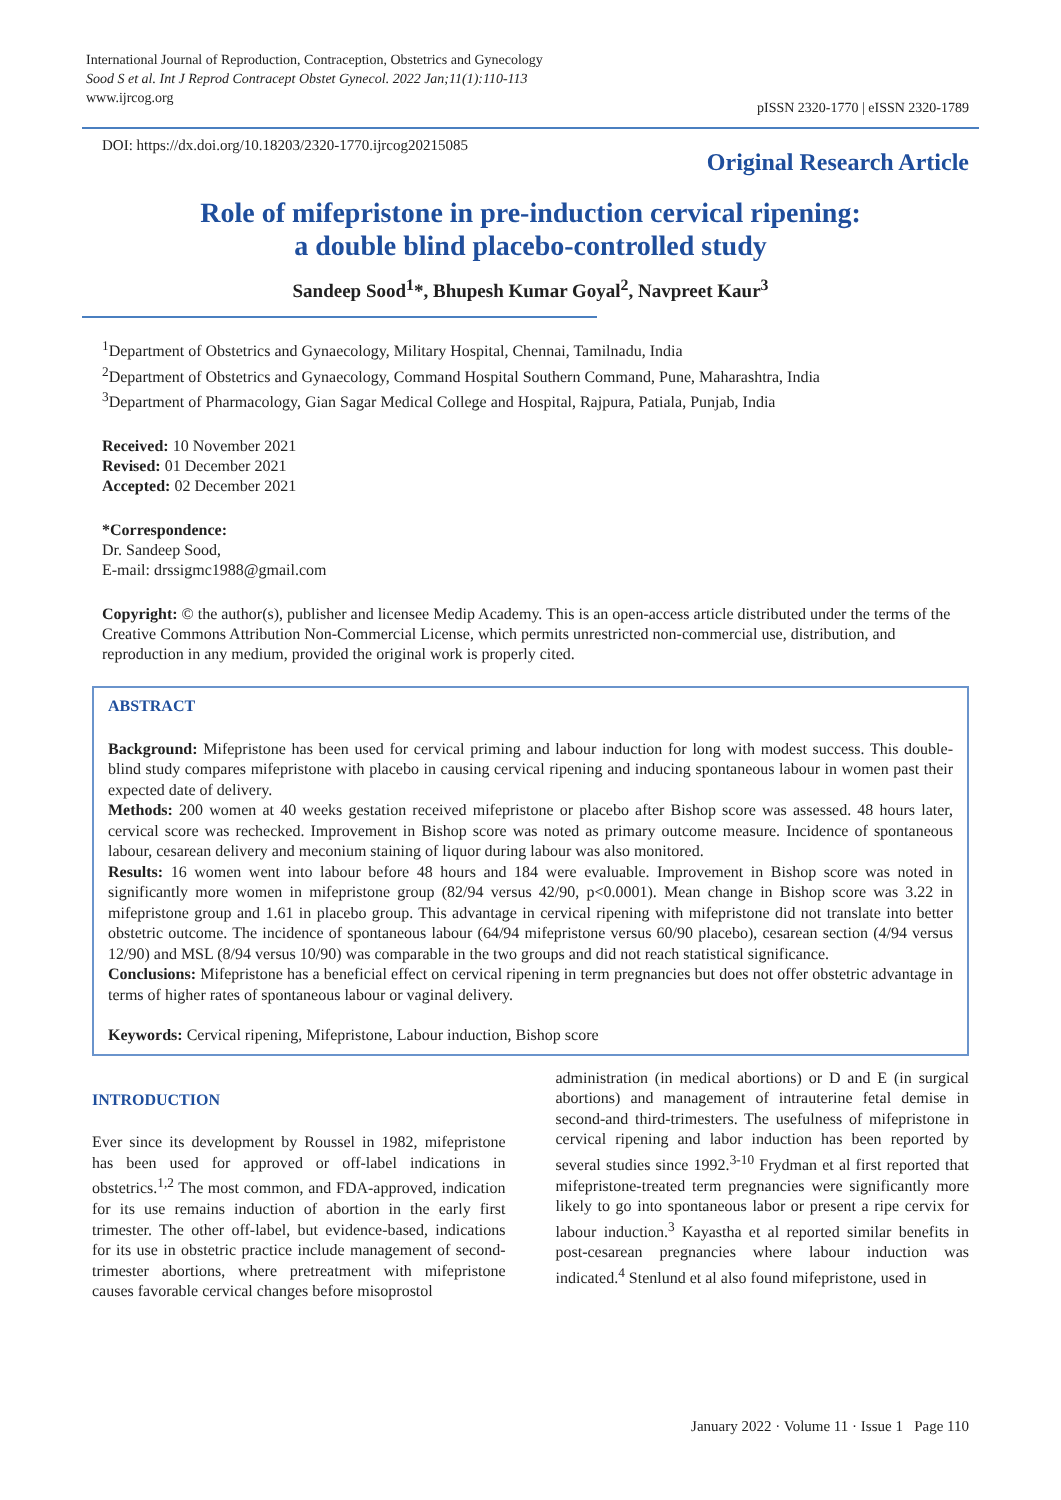International Journal of Reproduction, Contraception, Obstetrics and Gynecology
Sood S et al. Int J Reprod Contracept Obstet Gynecol. 2022 Jan;11(1):110-113
www.ijrcog.org
pISSN 2320-1770 | eISSN 2320-1789
DOI: https://dx.doi.org/10.18203/2320-1770.ijrcog20215085
Original Research Article
Role of mifepristone in pre-induction cervical ripening:
a double blind placebo-controlled study
Sandeep Sood<sup>1</sup>*, Bhupesh Kumar Goyal<sup>2</sup>, Navpreet Kaur<sup>3</sup>
<sup>1</sup> Department of Obstetrics and Gynaecology, Military Hospital, Chennai, Tamilnadu, India
<sup>2</sup> Department of Obstetrics and Gynaecology, Command Hospital Southern Command, Pune, Maharashtra, India
<sup>3</sup> Department of Pharmacology, Gian Sagar Medical College and Hospital, Rajpura, Patiala, Punjab, India
Received: 10 November 2021
Revised: 01 December 2021
Accepted: 02 December 2021
*Correspondence:
Dr. Sandeep Sood,
E-mail: drssigmc1988@gmail.com
Copyright: © the author(s), publisher and licensee Medip Academy. This is an open-access article distributed under the terms of the Creative Commons Attribution Non-Commercial License, which permits unrestricted non-commercial use, distribution, and reproduction in any medium, provided the original work is properly cited.
ABSTRACT
Background: Mifepristone has been used for cervical priming and labour induction for long with modest success. This double-blind study compares mifepristone with placebo in causing cervical ripening and inducing spontaneous labour in women past their expected date of delivery.
Methods: 200 women at 40 weeks gestation received mifepristone or placebo after Bishop score was assessed. 48 hours later, cervical score was rechecked. Improvement in Bishop score was noted as primary outcome measure. Incidence of spontaneous labour, cesarean delivery and meconium staining of liquor during labour was also monitored.
Results: 16 women went into labour before 48 hours and 184 were evaluable. Improvement in Bishop score was noted in significantly more women in mifepristone group (82/94 versus 42/90, p<0.0001). Mean change in Bishop score was 3.22 in mifepristone group and 1.61 in placebo group. This advantage in cervical ripening with mifepristone did not translate into better obstetric outcome. The incidence of spontaneous labour (64/94 mifepristone versus 60/90 placebo), cesarean section (4/94 versus 12/90) and MSL (8/94 versus 10/90) was comparable in the two groups and did not reach statistical significance.
Conclusions: Mifepristone has a beneficial effect on cervical ripening in term pregnancies but does not offer obstetric advantage in terms of higher rates of spontaneous labour or vaginal delivery.
Keywords: Cervical ripening, Mifepristone, Labour induction, Bishop score
INTRODUCTION
Ever since its development by Roussel in 1982, mifepristone has been used for approved or off-label indications in obstetrics.<sup>1,2</sup> The most common, and FDA-approved, indication for its use remains induction of abortion in the early first trimester. The other off-label, but evidence-based, indications for its use in obstetric practice include management of second-trimester abortions, where pretreatment with mifepristone causes favorable cervical changes before misoprostol
administration (in medical abortions) or D and E (in surgical abortions) and management of intrauterine fetal demise in second-and third-trimesters. The usefulness of mifepristone in cervical ripening and labor induction has been reported by several studies since 1992.<sup>3-10</sup> Frydman et al first reported that mifepristone-treated term pregnancies were significantly more likely to go into spontaneous labor or present a ripe cervix for labour induction.<sup>3</sup> Kayastha et al reported similar benefits in post-cesarean pregnancies where labour induction was indicated.<sup>4</sup> Stenlund et al also found mifepristone, used in
January 2022 · Volume 11 · Issue 1 Page 110